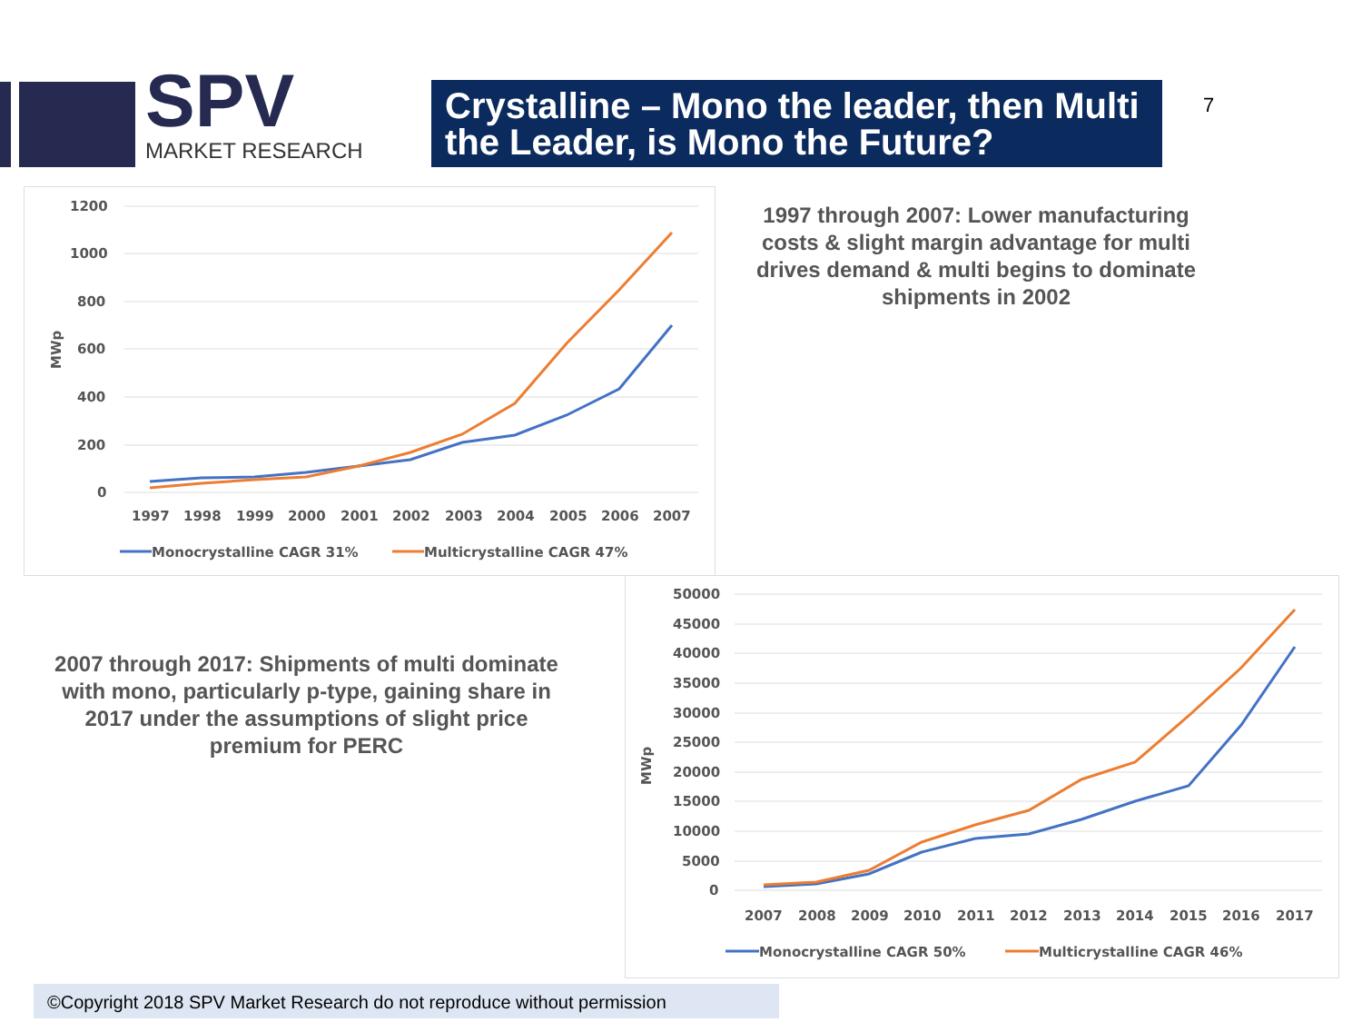SPV
MARKET RESEARCH
Crystalline – Mono the leader, then Multi the Leader, is Mono the Future?
7
1200
1000
800
600
400
200
0
MWp
1997
1998
1999
2000
2001
2002
2003
2004
2005
2006
2007
Monocrystalline CAGR 31%
Multicrystalline CAGR 47%
1997 through 2007: Lower manufacturing costs & slight margin advantage for multi drives demand & multi begins to dominate shipments in 2002
2007 through 2017: Shipments of multi dominate with mono, particularly p-type, gaining share in 2017 under the assumptions of slight price premium for PERC
50000
45000
40000
35000
30000
25000
20000
15000
10000
5000
0
MWp
2007
2008
2009
2010
2011
2012
2013
2014
2015
2016
2017
Monocrystalline CAGR 50%
Multicrystalline CAGR 46%
©Copyright 2018 SPV Market Research do not reproduce without permission